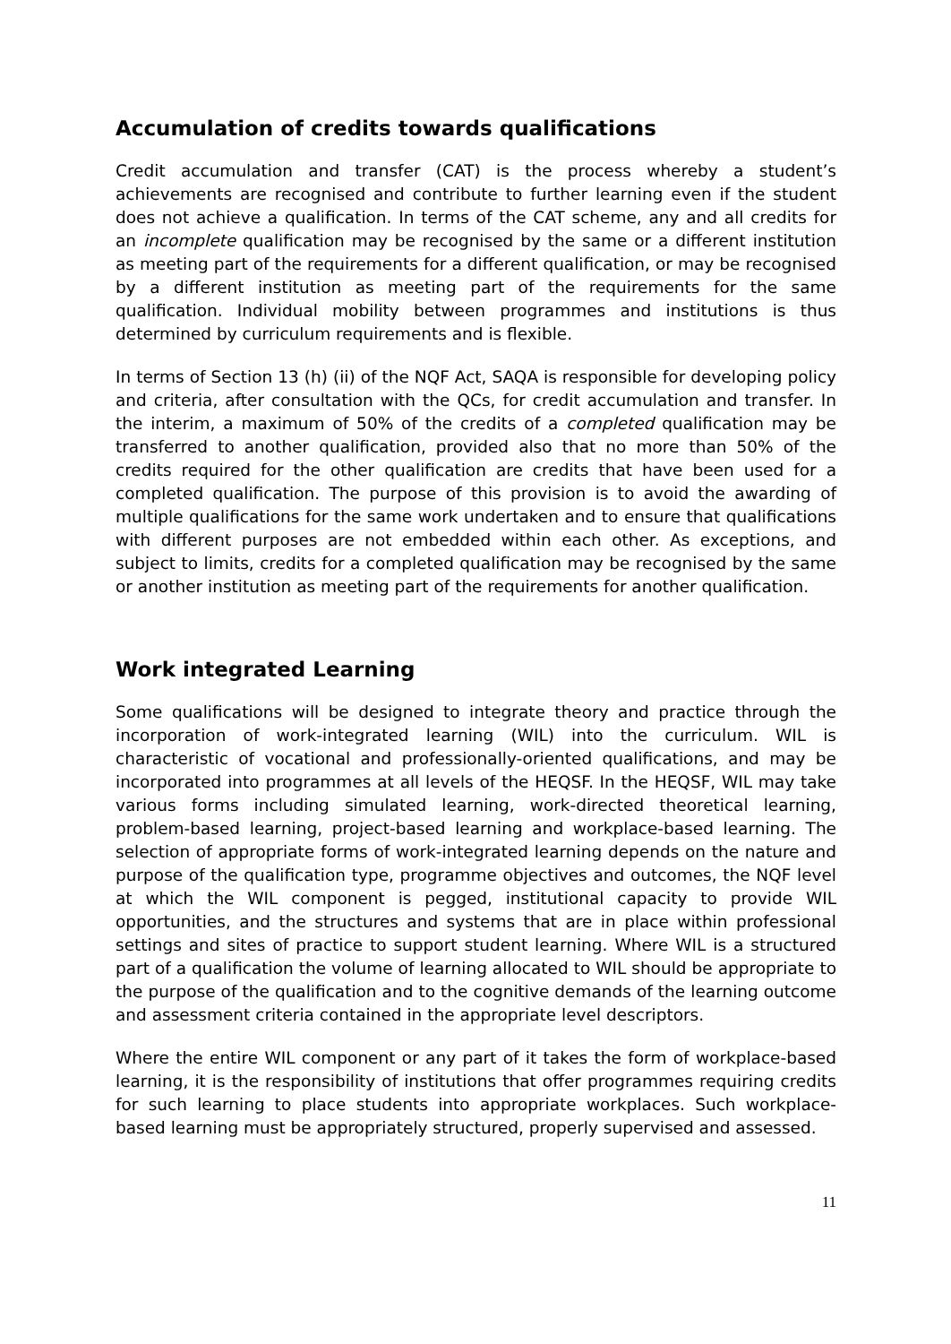Accumulation of credits towards qualifications
Credit accumulation and transfer (CAT) is the process whereby a student’s achievements are recognised and contribute to further learning even if the student does not achieve a qualification. In terms of the CAT scheme, any and all credits for an incomplete qualification may be recognised by the same or a different institution as meeting part of the requirements for a different qualification, or may be recognised by a different institution as meeting part of the requirements for the same qualification. Individual mobility between programmes and institutions is thus determined by curriculum requirements and is flexible.
In terms of Section 13 (h) (ii) of the NQF Act, SAQA is responsible for developing policy and criteria, after consultation with the QCs, for credit accumulation and transfer. In the interim, a maximum of 50% of the credits of a completed qualification may be transferred to another qualification, provided also that no more than 50% of the credits required for the other qualification are credits that have been used for a completed qualification. The purpose of this provision is to avoid the awarding of multiple qualifications for the same work undertaken and to ensure that qualifications with different purposes are not embedded within each other. As exceptions, and subject to limits, credits for a completed qualification may be recognised by the same or another institution as meeting part of the requirements for another qualification.
Work integrated Learning
Some qualifications will be designed to integrate theory and practice through the incorporation of work-integrated learning (WIL) into the curriculum. WIL is characteristic of vocational and professionally-oriented qualifications, and may be incorporated into programmes at all levels of the HEQSF. In the HEQSF, WIL may take various forms including simulated learning, work-directed theoretical learning, problem-based learning, project-based learning and workplace-based learning. The selection of appropriate forms of work-integrated learning depends on the nature and purpose of the qualification type, programme objectives and outcomes, the NQF level at which the WIL component is pegged, institutional capacity to provide WIL opportunities, and the structures and systems that are in place within professional settings and sites of practice to support student learning. Where WIL is a structured part of a qualification the volume of learning allocated to WIL should be appropriate to the purpose of the qualification and to the cognitive demands of the learning outcome and assessment criteria contained in the appropriate level descriptors.
Where the entire WIL component or any part of it takes the form of workplace-based learning, it is the responsibility of institutions that offer programmes requiring credits for such learning to place students into appropriate workplaces. Such workplace-based learning must be appropriately structured, properly supervised and assessed.
11